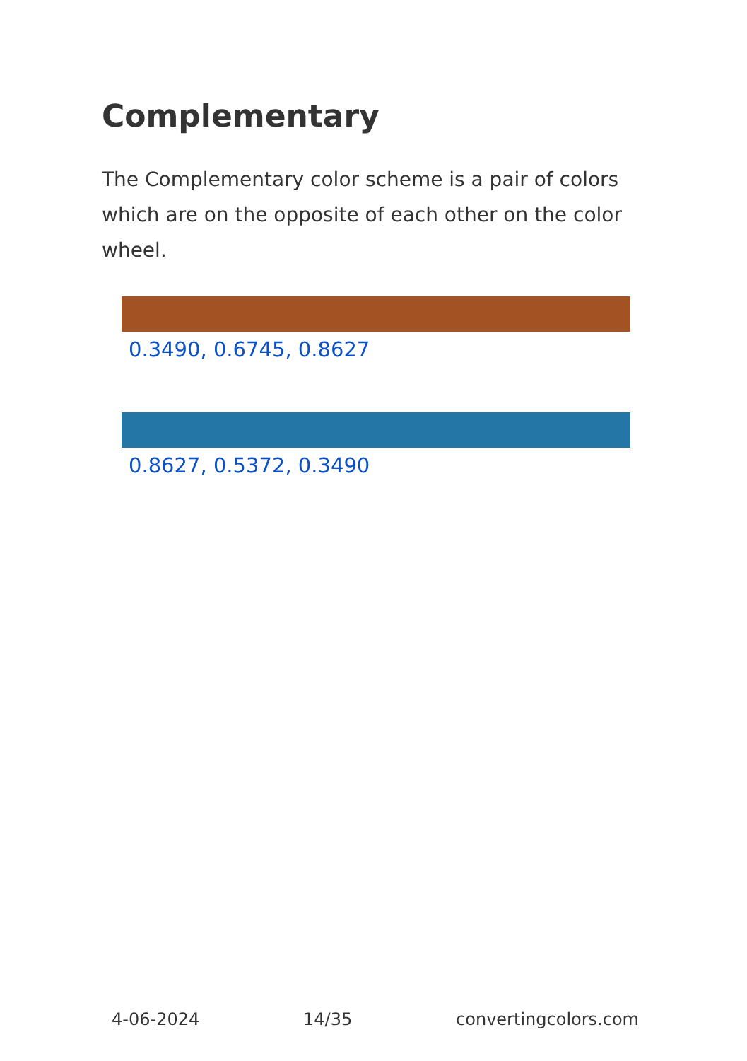Complementary
The Complementary color scheme is a pair of colors which are on the opposite of each other on the color wheel.
0.3490, 0.6745, 0.8627
0.8627, 0.5372, 0.3490
4-06-2024 14/35 convertingcolors.com